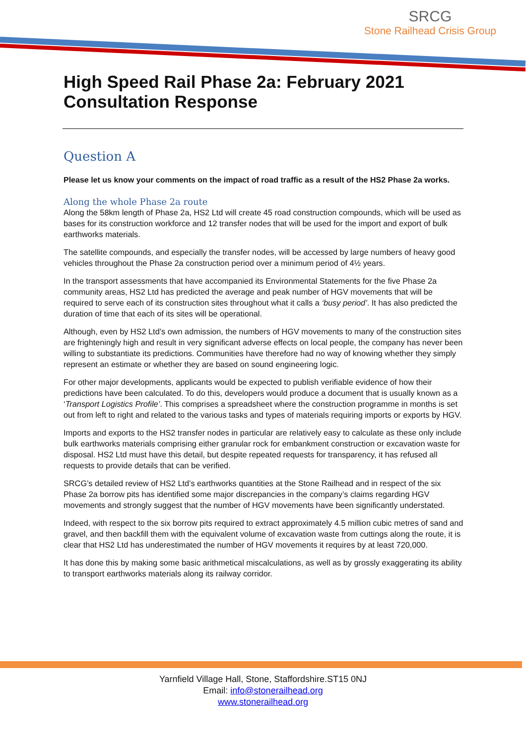SRCG
Stone Railhead Crisis Group
High Speed Rail Phase 2a: February 2021 Consultation Response
Question A
Please let us know your comments on the impact of road traffic as a result of the HS2 Phase 2a works.
Along the whole Phase 2a route
Along the 58km length of Phase 2a, HS2 Ltd will create 45 road construction compounds, which will be used as bases for its construction workforce and 12 transfer nodes that will be used for the import and export of bulk earthworks materials.
The satellite compounds, and especially the transfer nodes, will be accessed by large numbers of heavy good vehicles throughout the Phase 2a construction period over a minimum period of 4½ years.
In the transport assessments that have accompanied its Environmental Statements for the five Phase 2a community areas, HS2 Ltd has predicted the average and peak number of HGV movements that will be required to serve each of its construction sites throughout what it calls a ‘busy period’. It has also predicted the duration of time that each of its sites will be operational.
Although, even by HS2 Ltd’s own admission, the numbers of HGV movements to many of the construction sites are frighteningly high and result in very significant adverse effects on local people, the company has never been willing to substantiate its predictions. Communities have therefore had no way of knowing whether they simply represent an estimate or whether they are based on sound engineering logic.
For other major developments, applicants would be expected to publish verifiable evidence of how their predictions have been calculated. To do this, developers would produce a document that is usually known as a ‘Transport Logistics Profile’. This comprises a spreadsheet where the construction programme in months is set out from left to right and related to the various tasks and types of materials requiring imports or exports by HGV.
Imports and exports to the HS2 transfer nodes in particular are relatively easy to calculate as these only include bulk earthworks materials comprising either granular rock for embankment construction or excavation waste for disposal. HS2 Ltd must have this detail, but despite repeated requests for transparency, it has refused all requests to provide details that can be verified.
SRCG’s detailed review of HS2 Ltd’s earthworks quantities at the Stone Railhead and in respect of the six Phase 2a borrow pits has identified some major discrepancies in the company’s claims regarding HGV movements and strongly suggest that the number of HGV movements have been significantly understated.
Indeed, with respect to the six borrow pits required to extract approximately 4.5 million cubic metres of sand and gravel, and then backfill them with the equivalent volume of excavation waste from cuttings along the route, it is clear that HS2 Ltd has underestimated the number of HGV movements it requires by at least 720,000.
It has done this by making some basic arithmetical miscalculations, as well as by grossly exaggerating its ability to transport earthworks materials along its railway corridor.
Yarnfield Village Hall, Stone, Staffordshire.ST15 0NJ
Email: info@stonerailhead.org
www.stonerailhead.org